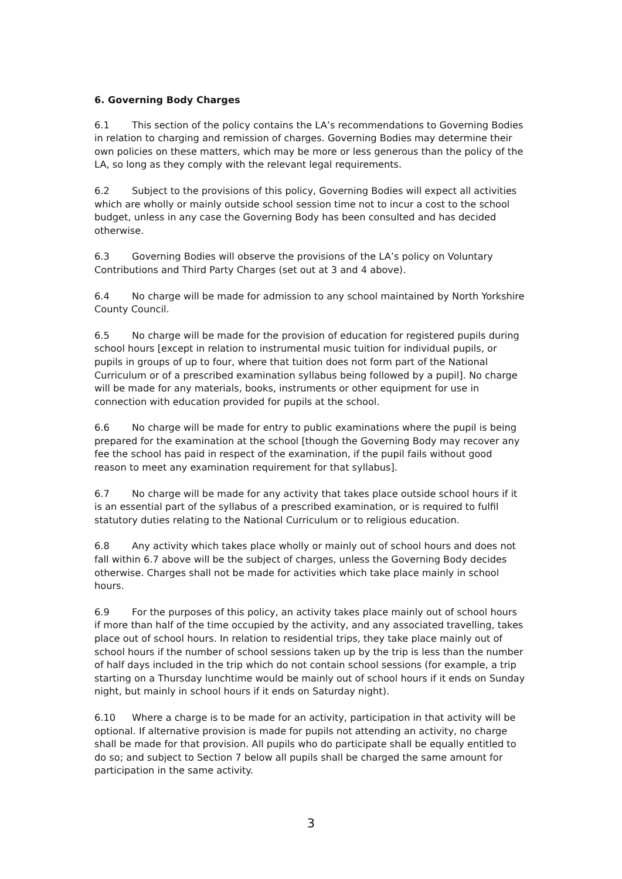6. Governing Body Charges
6.1 This section of the policy contains the LA’s recommendations to Governing Bodies in relation to charging and remission of charges. Governing Bodies may determine their own policies on these matters, which may be more or less generous than the policy of the LA, so long as they comply with the relevant legal requirements.
6.2 Subject to the provisions of this policy, Governing Bodies will expect all activities which are wholly or mainly outside school session time not to incur a cost to the school budget, unless in any case the Governing Body has been consulted and has decided otherwise.
6.3 Governing Bodies will observe the provisions of the LA’s policy on Voluntary Contributions and Third Party Charges (set out at 3 and 4 above).
6.4 No charge will be made for admission to any school maintained by North Yorkshire County Council.
6.5 No charge will be made for the provision of education for registered pupils during school hours [except in relation to instrumental music tuition for individual pupils, or pupils in groups of up to four, where that tuition does not form part of the National Curriculum or of a prescribed examination syllabus being followed by a pupil]. No charge will be made for any materials, books, instruments or other equipment for use in connection with education provided for pupils at the school.
6.6 No charge will be made for entry to public examinations where the pupil is being prepared for the examination at the school [though the Governing Body may recover any fee the school has paid in respect of the examination, if the pupil fails without good reason to meet any examination requirement for that syllabus].
6.7 No charge will be made for any activity that takes place outside school hours if it is an essential part of the syllabus of a prescribed examination, or is required to fulfil statutory duties relating to the National Curriculum or to religious education.
6.8 Any activity which takes place wholly or mainly out of school hours and does not fall within 6.7 above will be the subject of charges, unless the Governing Body decides otherwise. Charges shall not be made for activities which take place mainly in school hours.
6.9 For the purposes of this policy, an activity takes place mainly out of school hours if more than half of the time occupied by the activity, and any associated travelling, takes place out of school hours. In relation to residential trips, they take place mainly out of school hours if the number of school sessions taken up by the trip is less than the number of half days included in the trip which do not contain school sessions (for example, a trip starting on a Thursday lunchtime would be mainly out of school hours if it ends on Sunday night, but mainly in school hours if it ends on Saturday night).
6.10 Where a charge is to be made for an activity, participation in that activity will be optional. If alternative provision is made for pupils not attending an activity, no charge shall be made for that provision. All pupils who do participate shall be equally entitled to do so; and subject to Section 7 below all pupils shall be charged the same amount for participation in the same activity.
3